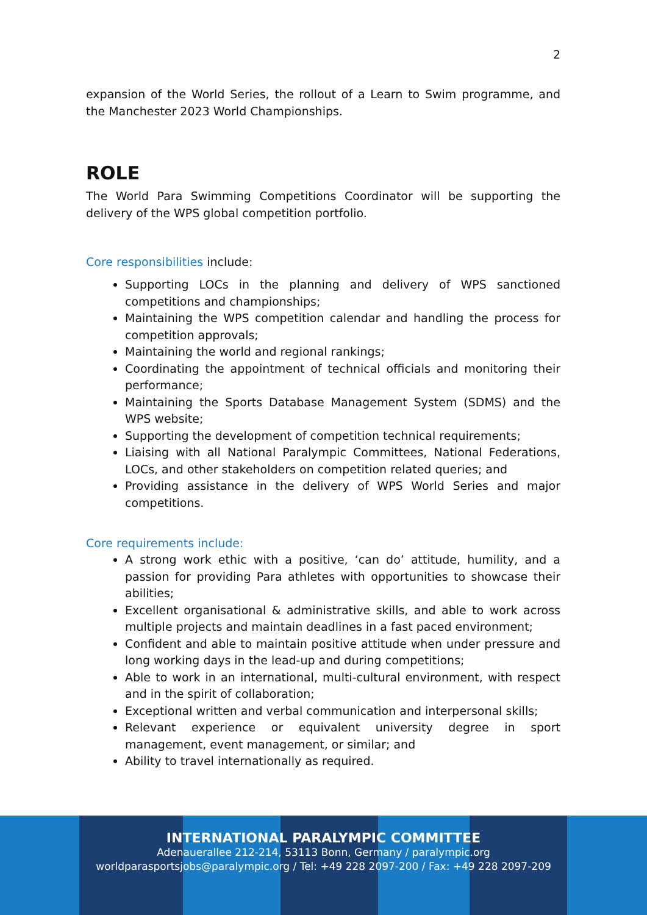2
expansion of the World Series, the rollout of a Learn to Swim programme, and the Manchester 2023 World Championships.
ROLE
The World Para Swimming Competitions Coordinator will be supporting the delivery of the WPS global competition portfolio.
Core responsibilities include:
Supporting LOCs in the planning and delivery of WPS sanctioned competitions and championships;
Maintaining the WPS competition calendar and handling the process for competition approvals;
Maintaining the world and regional rankings;
Coordinating the appointment of technical officials and monitoring their performance;
Maintaining the Sports Database Management System (SDMS) and the WPS website;
Supporting the development of competition technical requirements;
Liaising with all National Paralympic Committees, National Federations, LOCs, and other stakeholders on competition related queries; and
Providing assistance in the delivery of WPS World Series and major competitions.
Core requirements include:
A strong work ethic with a positive, ‘can do’ attitude, humility, and a passion for providing Para athletes with opportunities to showcase their abilities;
Excellent organisational & administrative skills, and able to work across multiple projects and maintain deadlines in a fast paced environment;
Confident and able to maintain positive attitude when under pressure and long working days in the lead-up and during competitions;
Able to work in an international, multi-cultural environment, with respect and in the spirit of collaboration;
Exceptional written and verbal communication and interpersonal skills;
Relevant experience or equivalent university degree in sport management, event management, or similar; and
Ability to travel internationally as required.
INTERNATIONAL PARALYMPIC COMMITTEE
Adenauerallee 212-214, 53113 Bonn, Germany / paralympic.org
worldparasportsjobs@paralympic.org / Tel: +49 228 2097-200 / Fax: +49 228 2097-209